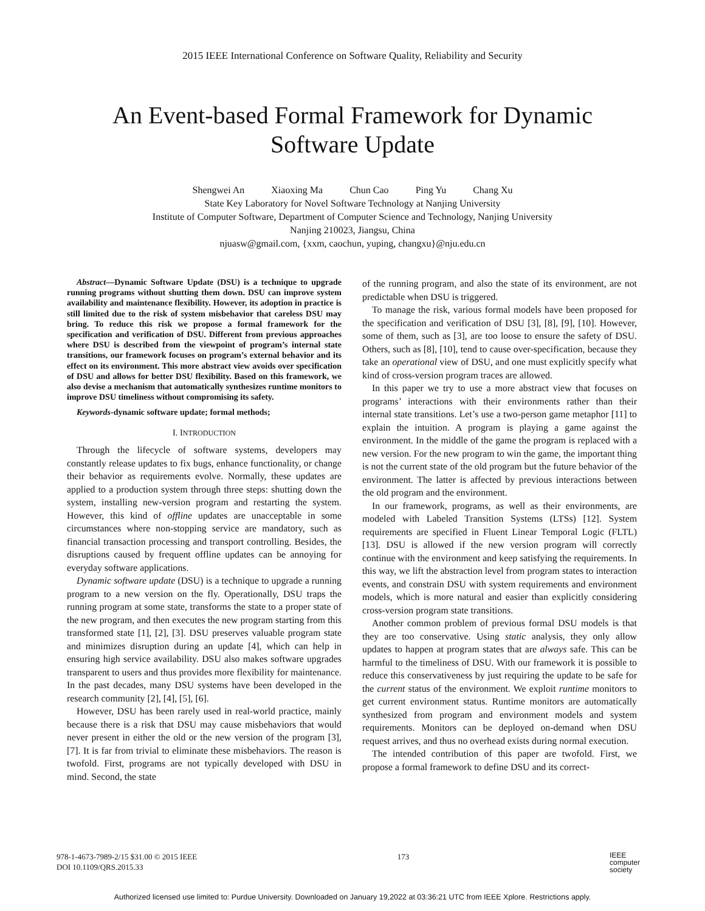2015 IEEE International Conference on Software Quality, Reliability and Security
An Event-based Formal Framework for Dynamic
Software Update
Shengwei An Xiaoxing Ma Chun Cao Ping Yu Chang Xu
State Key Laboratory for Novel Software Technology at Nanjing University
Institute of Computer Software, Department of Computer Science and Technology, Nanjing University
Nanjing 210023, Jiangsu, China
njuasw@gmail.com, {xxm, caochun, yuping, changxu}@nju.edu.cn
Abstract—Dynamic Software Update (DSU) is a technique to upgrade running programs without shutting them down. DSU can improve system availability and maintenance flexibility. However, its adoption in practice is still limited due to the risk of system misbehavior that careless DSU may bring. To reduce this risk we propose a formal framework for the specification and verification of DSU. Different from previous approaches where DSU is described from the viewpoint of program’s internal state transitions, our framework focuses on program’s external behavior and its effect on its environment. This more abstract view avoids over specification of DSU and allows for better DSU flexibility. Based on this framework, we also devise a mechanism that automatically synthesizes runtime monitors to improve DSU timeliness without compromising its safety.
Keywords-dynamic software update; formal methods;
I. INTRODUCTION
Through the lifecycle of software systems, developers may constantly release updates to fix bugs, enhance functionality, or change their behavior as requirements evolve. Normally, these updates are applied to a production system through three steps: shutting down the system, installing new-version program and restarting the system. However, this kind of offline updates are unacceptable in some circumstances where non-stopping service are mandatory, such as financial transaction processing and transport controlling. Besides, the disruptions caused by frequent offline updates can be annoying for everyday software applications.
Dynamic software update (DSU) is a technique to upgrade a running program to a new version on the fly. Operationally, DSU traps the running program at some state, transforms the state to a proper state of the new program, and then executes the new program starting from this transformed state [1], [2], [3]. DSU preserves valuable program state and minimizes disruption during an update [4], which can help in ensuring high service availability. DSU also makes software upgrades transparent to users and thus provides more flexibility for maintenance. In the past decades, many DSU systems have been developed in the research community [2], [4], [5], [6].
However, DSU has been rarely used in real-world practice, mainly because there is a risk that DSU may cause misbehaviors that would never present in either the old or the new version of the program [3], [7]. It is far from trivial to eliminate these misbehaviors. The reason is twofold. First, programs are not typically developed with DSU in mind. Second, the state
of the running program, and also the state of its environment, are not predictable when DSU is triggered.
To manage the risk, various formal models have been proposed for the specification and verification of DSU [3], [8], [9], [10]. However, some of them, such as [3], are too loose to ensure the safety of DSU. Others, such as [8], [10], tend to cause over-specification, because they take an operational view of DSU, and one must explicitly specify what kind of cross-version program traces are allowed.
In this paper we try to use a more abstract view that focuses on programs’ interactions with their environments rather than their internal state transitions. Let’s use a two-person game metaphor [11] to explain the intuition. A program is playing a game against the environment. In the middle of the game the program is replaced with a new version. For the new program to win the game, the important thing is not the current state of the old program but the future behavior of the environment. The latter is affected by previous interactions between the old program and the environment.
In our framework, programs, as well as their environments, are modeled with Labeled Transition Systems (LTSs) [12]. System requirements are specified in Fluent Linear Temporal Logic (FLTL) [13]. DSU is allowed if the new version program will correctly continue with the environment and keep satisfying the requirements. In this way, we lift the abstraction level from program states to interaction events, and constrain DSU with system requirements and environment models, which is more natural and easier than explicitly considering cross-version program state transitions.
Another common problem of previous formal DSU models is that they are too conservative. Using static analysis, they only allow updates to happen at program states that are always safe. This can be harmful to the timeliness of DSU. With our framework it is possible to reduce this conservativeness by just requiring the update to be safe for the current status of the environment. We exploit runtime monitors to get current environment status. Runtime monitors are automatically synthesized from program and environment models and system requirements. Monitors can be deployed on-demand when DSU request arrives, and thus no overhead exists during normal execution.
The intended contribution of this paper are twofold. First, we propose a formal framework to define DSU and its correct-
978-1-4673-7989-2/15 $31.00 © 2015 IEEE
DOI 10.1109/QRS.2015.33
173
IEEE
computer
society
Authorized licensed use limited to: Purdue University. Downloaded on January 19,2022 at 03:36:21 UTC from IEEE Xplore. Restrictions apply.